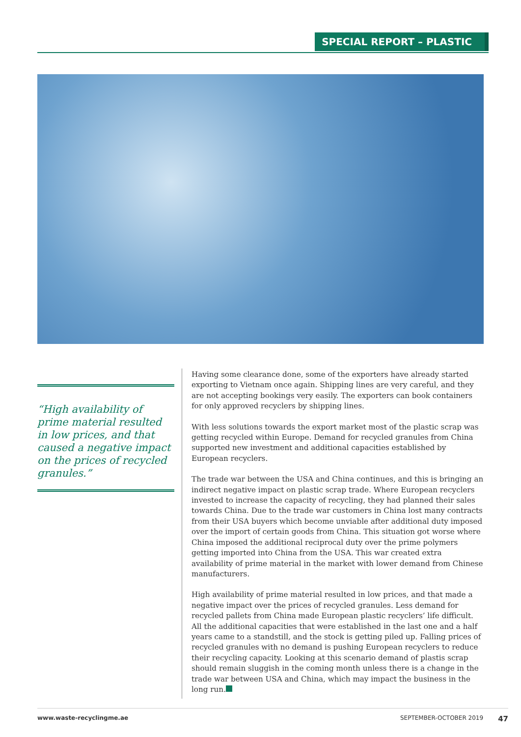SPECIAL REPORT – PLASTIC
“High availability of prime material resulted in low prices, and that caused a negative impact on the prices of recycled granules.”
Having some clearance done, some of the exporters have already started exporting to Vietnam once again. Shipping lines are very careful, and they are not accepting bookings very easily. The exporters can book containers for only approved recyclers by shipping lines.
With less solutions towards the export market most of the plastic scrap was getting recycled within Europe. Demand for recycled granules from China supported new investment and additional capacities established by European recyclers.
The trade war between the USA and China continues, and this is bringing an indirect negative impact on plastic scrap trade. Where European recyclers invested to increase the capacity of recycling, they had planned their sales towards China. Due to the trade war customers in China lost many contracts from their USA buyers which become unviable after additional duty imposed over the import of certain goods from China. This situation got worse where China imposed the additional reciprocal duty over the prime polymers getting imported into China from the USA. This war created extra availability of prime material in the market with lower demand from Chinese manufacturers.
High availability of prime material resulted in low prices, and that made a negative impact over the prices of recycled granules. Less demand for recycled pallets from China made European plastic recyclers’ life difficult. All the additional capacities that were established in the last one and a half years came to a standstill, and the stock is getting piled up. Falling prices of recycled granules with no demand is pushing European recyclers to reduce their recycling capacity. Looking at this scenario demand of plastis scrap should remain sluggish in the coming month unless there is a change in the trade war between USA and China, which may impact the business in the long run.
www.waste-recyclingme.ae SEPTEMBER-OCTOBER 2019 47